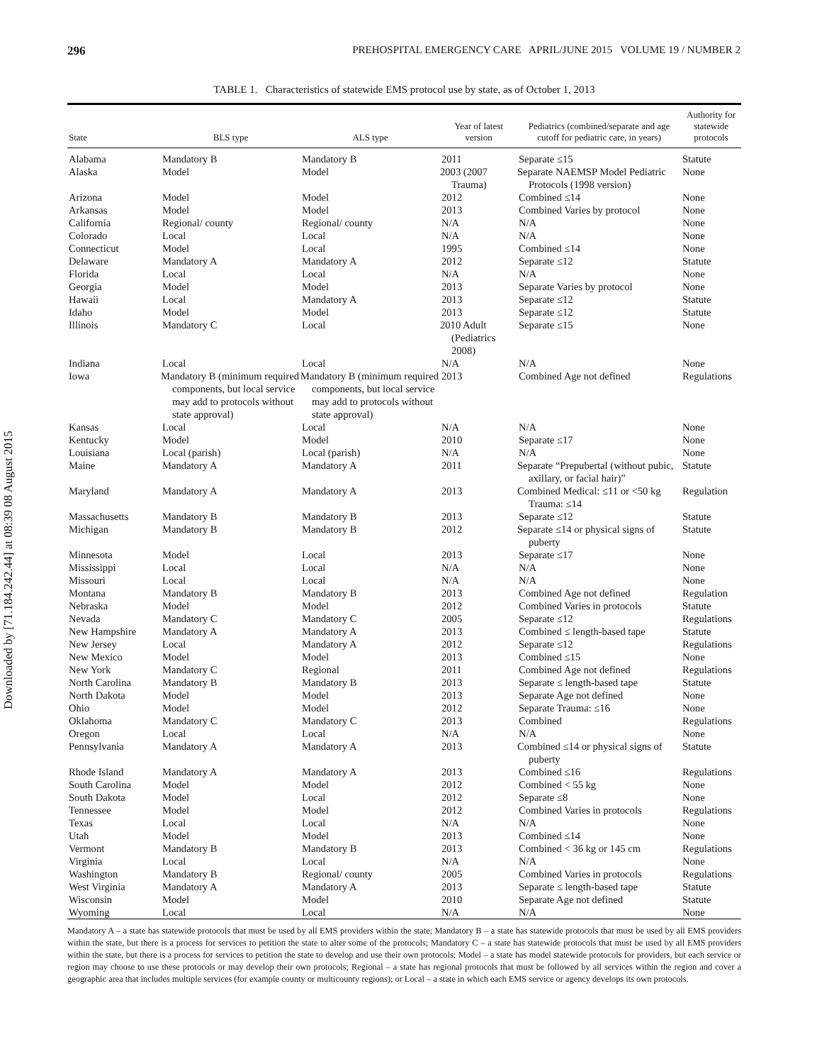Downloaded by [71.184.242.44] at 08:39 08 August 2015
296 PREHOSPITAL EMERGENCY CARE APRIL/JUNE 2015 VOLUME 19 / NUMBER 2
TABLE 1. Characteristics of statewide EMS protocol use by state, as of October 1, 2013
| State | BLS type | ALS type | Year of latest version | Pediatrics (combined/separate and age cutoff for pediatric care, in years) | Authority for statewide protocols |
| --- | --- | --- | --- | --- | --- |
| Alabama | Mandatory B | Mandatory B | 2011 | Separate ≤15 | Statute |
| Alaska | Model | Model | 2003 (2007 Trauma) | Separate NAEMSP Model Pediatric Protocols (1998 version) | None |
| Arizona | Model | Model | 2012 | Combined ≤14 | None |
| Arkansas | Model | Model | 2013 | Combined Varies by protocol | None |
| California | Regional/ county | Regional/ county | N/A | N/A | None |
| Colorado | Local | Local | N/A | N/A | None |
| Connecticut | Model | Local | 1995 | Combined ≤14 | None |
| Delaware | Mandatory A | Mandatory A | 2012 | Separate ≤12 | Statute |
| Florida | Local | Local | N/A | N/A | None |
| Georgia | Model | Model | 2013 | Separate Varies by protocol | None |
| Hawaii | Local | Mandatory A | 2013 | Separate ≤12 | Statute |
| Idaho | Model | Model | 2013 | Separate ≤12 | Statute |
| Illinois | Mandatory C | Local | 2010 Adult (Pediatrics 2008) | Separate ≤15 | None |
| Indiana | Local | Local | N/A | N/A | None |
| Iowa | Mandatory B (minimum required components, but local service may add to protocols without state approval) | Mandatory B (minimum required components, but local service may add to protocols without state approval) | 2013 | Combined Age not defined | Regulations |
| Kansas | Local | Local | N/A | N/A | None |
| Kentucky | Model | Model | 2010 | Separate ≤17 | None |
| Louisiana | Local (parish) | Local (parish) | N/A | N/A | None |
| Maine | Mandatory A | Mandatory A | 2011 | Separate “Prepubertal (without pubic, axillary, or facial hair)” | Statute |
| Maryland | Mandatory A | Mandatory A | 2013 | Combined Medical: ≤11 or <50 kg Trauma: ≤14 | Regulation |
| Massachusetts | Mandatory B | Mandatory B | 2013 | Separate ≤12 | Statute |
| Michigan | Mandatory B | Mandatory B | 2012 | Separate ≤14 or physical signs of puberty | Statute |
| Minnesota | Model | Local | 2013 | Separate ≤17 | None |
| Mississippi | Local | Local | N/A | N/A | None |
| Missouri | Local | Local | N/A | N/A | None |
| Montana | Mandatory B | Mandatory B | 2013 | Combined Age not defined | Regulation |
| Nebraska | Model | Model | 2012 | Combined Varies in protocols | Statute |
| Nevada | Mandatory C | Mandatory C | 2005 | Separate ≤12 | Regulations |
| New Hampshire | Mandatory A | Mandatory A | 2013 | Combined ≤ length-based tape | Statute |
| New Jersey | Local | Mandatory A | 2012 | Separate ≤12 | Regulations |
| New Mexico | Model | Model | 2013 | Combined ≤15 | None |
| New York | Mandatory C | Regional | 2011 | Combined Age not defined | Regulations |
| North Carolina | Mandatory B | Mandatory B | 2013 | Separate ≤ length-based tape | Statute |
| North Dakota | Model | Model | 2013 | Separate Age not defined | None |
| Ohio | Model | Model | 2012 | Separate Trauma: ≤16 | None |
| Oklahoma | Mandatory C | Mandatory C | 2013 | Combined | Regulations |
| Oregon | Local | Local | N/A | N/A | None |
| Pennsylvania | Mandatory A | Mandatory A | 2013 | Combined ≤14 or physical signs of puberty | Statute |
| Rhode Island | Mandatory A | Mandatory A | 2013 | Combined ≤16 | Regulations |
| South Carolina | Model | Model | 2012 | Combined < 55 kg | None |
| South Dakota | Model | Local | 2012 | Separate ≤8 | None |
| Tennessee | Model | Model | 2012 | Combined Varies in protocols | Regulations |
| Texas | Local | Local | N/A | N/A | None |
| Utah | Model | Model | 2013 | Combined ≤14 | None |
| Vermont | Mandatory B | Mandatory B | 2013 | Combined < 36 kg or 145 cm | Regulations |
| Virginia | Local | Local | N/A | N/A | None |
| Washington | Mandatory B | Regional/ county | 2005 | Combined Varies in protocols | Regulations |
| West Virginia | Mandatory A | Mandatory A | 2013 | Separate ≤ length-based tape | Statute |
| Wisconsin | Model | Model | 2010 | Separate Age not defined | Statute |
| Wyoming | Local | Local | N/A | N/A | None |
Mandatory A – a state has statewide protocols that must be used by all EMS providers within the state; Mandatory B – a state has statewide protocols that must be used by all EMS providers within the state, but there is a process for services to petition the state to alter some of the protocols; Mandatory C – a state has statewide protocols that must be used by all EMS providers within the state, but there is a process for services to petition the state to develop and use their own protocols; Model – a state has model statewide protocols for providers, but each service or region may choose to use these protocols or may develop their own protocols; Regional – a state has regional protocols that must be followed by all services within the region and cover a geographic area that includes multiple services (for example county or multicounty regions); or Local – a state in which each EMS service or agency develops its own protocols.